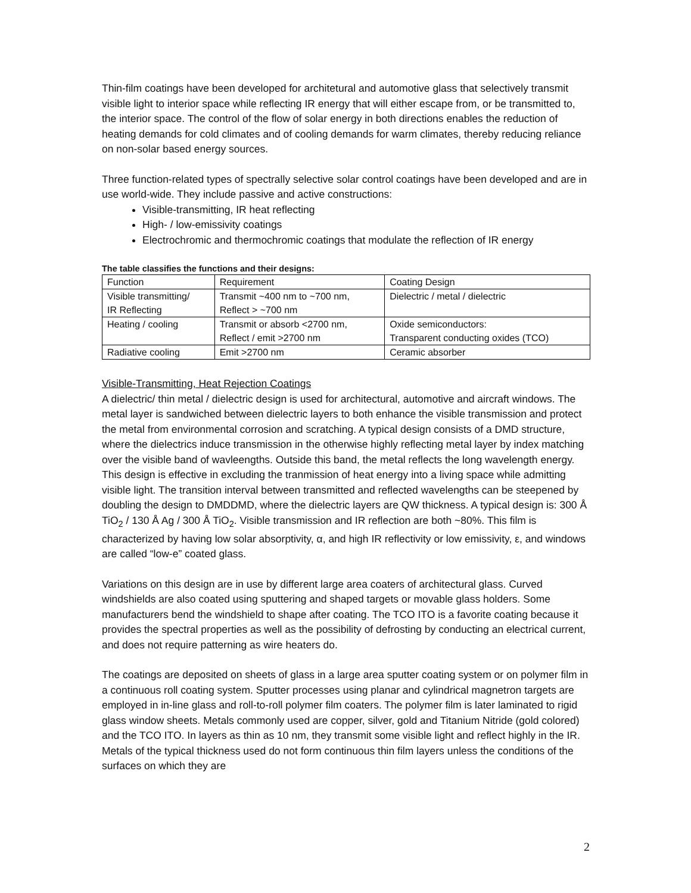Thin-film coatings have been developed for architetural and automotive glass that selectively transmit visible light to interior space while reflecting IR energy that will either escape from, or be transmitted to, the interior space. The control of the flow of solar energy in both directions enables the reduction of heating demands for cold climates and of cooling demands for warm climates, thereby reducing reliance on non-solar based energy sources.
Three function-related types of spectrally selective solar control coatings have been developed and are in use world-wide. They include passive and active constructions:
Visible-transmitting, IR heat reflecting
High- / low-emissivity coatings
Electrochromic and thermochromic coatings that modulate the reflection of IR energy
The table classifies the functions and their designs:
| Function | Requirement | Coating Design |
| Visible transmitting/ IR Reflecting | Transmit ~400 nm to ~700 nm, Reflect > ~700 nm | Dielectric / metal / dielectric |
| Heating / cooling | Transmit or absorb <2700 nm, Reflect / emit >2700 nm | Oxide semiconductors: Transparent conducting oxides (TCO) |
| Radiative cooling | Emit >2700 nm | Ceramic absorber |
Visible-Transmitting, Heat Rejection Coatings
A dielectric/ thin metal / dielectric design is used for architectural, automotive and aircraft windows. The metal layer is sandwiched between dielectric layers to both enhance the visible transmission and protect the metal from environmental corrosion and scratching. A typical design consists of a DMD structure, where the dielectrics induce transmission in the otherwise highly reflecting metal layer by index matching over the visible band of wavleengths. Outside this band, the metal reflects the long wavelength energy. This design is effective in excluding the tranmission of heat energy into a living space while admitting visible light. The transition interval between transmitted and reflected wavelengths can be steepened by doubling the design to DMDDMD, where the dielectric layers are QW thickness. A typical design is: 300 Å TiO<sub>2</sub> / 130 Å Ag / 300 Å TiO<sub>2</sub>. Visible transmission and IR reflection are both ~80%. This film is characterized by having low solar absorptivity, α, and high IR reflectivity or low emissivity, ε, and windows are called “low-e” coated glass.
Variations on this design are in use by different large area coaters of architectural glass. Curved windshields are also coated using sputtering and shaped targets or movable glass holders. Some manufacturers bend the windshield to shape after coating. The TCO ITO is a favorite coating because it provides the spectral properties as well as the possibility of defrosting by conducting an electrical current, and does not require patterning as wire heaters do.
The coatings are deposited on sheets of glass in a large area sputter coating system or on polymer film in a continuous roll coating system. Sputter processes using planar and cylindrical magnetron targets are employed in in-line glass and roll-to-roll polymer film coaters. The polymer film is later laminated to rigid glass window sheets. Metals commonly used are copper, silver, gold and Titanium Nitride (gold colored) and the TCO ITO. In layers as thin as 10 nm, they transmit some visible light and reflect highly in the IR. Metals of the typical thickness used do not form continuous thin film layers unless the conditions of the surfaces on which they are
2